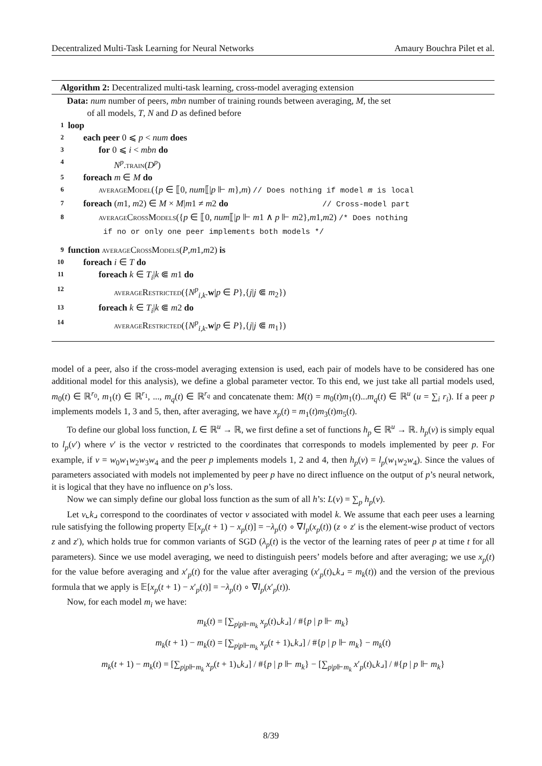Decentralized Multi-Task Learning for Neural Networks Amaury Bouchra Pilet et al.
Algorithm 2: Decentralized multi-task learning, cross-model averaging extension
Data: num number of peers, mbn number of training rounds between averaging, M, the set
of all models, T, N and D as defined before
1 loop
2 each peer 0 ⩽ p < num does
3 for 0 ⩽ i < mbn do
4 N<sup>p</sup>.train(D<sup>p</sup>)
5 foreach m ∈ M do
6 averageModel({p ∈ ⟦0, num⟦|p ⊩ m},m) // Does nothing if model m is local
7 foreach (m1, m2) ∈ M × M|m1 ≠ m2 do // Cross-model part
8 averageCrossModels({p ∈ ⟦0, num⟦|p ⊩ m1 ∧ p ⊩ m2},m1,m2) /* Does nothing
if no or only one peer implements both models */
9 function averageCrossModels(P,m1,m2) is
10 foreach i ∈ T do
11 foreach k ∈ T<sub>i</sub>|k ⋐ m1 do
12 averageRestricted({N<sup>p</sup><sub>i,k</sub>.w|p ∈ P},{j|j ⋐ m<sub>2</sub>})
13 foreach k ∈ T<sub>i</sub>|k ⋐ m2 do
14 averageRestricted({N<sup>p</sup><sub>i,k</sub>.w|p ∈ P},{j|j ⋐ m<sub>1</sub>})
model of a peer, also if the cross-model averaging extension is used, each pair of models have to be considered has one additional model for this analysis), we define a global parameter vector. To this end, we just take all partial models used, m<sub>0</sub>(t) ∈ ℝ<sup>r<sub>0</sub></sup>, m<sub>1</sub>(t) ∈ ℝ<sup>r<sub>1</sub></sup>, ..., m<sub>q</sub>(t) ∈ ℝ<sup>r<sub>q</sub></sup> and concatenate them: M(t) = m<sub>0</sub>(t)m<sub>1</sub>(t)...m<sub>q</sub>(t) ∈ ℝ<sup>u</sup> (u = ∑<sub>i</sub> r<sub>i</sub>). If a peer p implements models 1, 3 and 5, then, after averaging, we have x<sub>p</sub>(t) = m<sub>1</sub>(t)m<sub>3</sub>(t)m<sub>5</sub>(t).
To define our global loss function, L ∈ ℝ<sup>u</sup> → ℝ, we first define a set of functions h<sub>p</sub> ∈ ℝ<sup>u</sup> → ℝ. h<sub>p</sub>(v) is simply equal to l<sub>p</sub>(v′) where v′ is the vector v restricted to the coordinates that corresponds to models implemented by peer p. For example, if v = w<sub>0</sub>w<sub>1</sub>w<sub>2</sub>w<sub>3</sub>w<sub>4</sub> and the peer p implements models 1, 2 and 4, then h<sub>p</sub>(v) = l<sub>p</sub>(w<sub>1</sub>w<sub>2</sub>w<sub>4</sub>). Since the values of parameters associated with models not implemented by peer p have no direct influence on the output of p’s neural network, it is logical that they have no influence on p’s loss.
Now we can simply define our global loss function as the sum of all h’s: L(v) = ∑<sub>p</sub> h<sub>p</sub>(v).
Let v⌞k⌟ correspond to the coordinates of vector v associated with model k. We assume that each peer uses a learning rule satisfying the following property 𝔼[x<sub>p</sub>(t + 1) − x<sub>p</sub>(t)] = −λ<sub>p</sub>(t) ∘ ∇l<sub>p</sub>(x<sub>p</sub>(t)) (z ∘ z′ is the element-wise product of vectors z and z′), which holds true for common variants of SGD (λ<sub>p</sub>(t) is the vector of the learning rates of peer p at time t for all parameters). Since we use model averaging, we need to distinguish peers’ models before and after averaging; we use x<sub>p</sub>(t) for the value before averaging and x′<sub>p</sub>(t) for the value after averaging (x′<sub>p</sub>(t)⌞k⌟ = m<sub>k</sub>(t)) and the version of the previous formula that we apply is 𝔼[x<sub>p</sub>(t + 1) − x′<sub>p</sub>(t)] = −λ<sub>p</sub>(t) ∘ ∇l<sub>p</sub>(x′<sub>p</sub>(t)).
Now, for each model m<sub>i</sub> we have:
m<sub>k</sub>(t) = [∑<sub>p|p⊩m<sub>k</sub></sub> x<sub>p</sub>(t)⌞k⌟] / #{p | p ⊩ m<sub>k</sub>}
m<sub>k</sub>(t + 1) − m<sub>k</sub>(t) = [∑<sub>p|p⊩m<sub>k</sub></sub> x<sub>p</sub>(t + 1)⌞k⌟] / #{p | p ⊩ m<sub>k</sub>} − m<sub>k</sub>(t)
m<sub>k</sub>(t + 1) − m<sub>k</sub>(t) = [∑<sub>p|p⊩m<sub>k</sub></sub> x<sub>p</sub>(t + 1)⌞k⌟] / #{p | p ⊩ m<sub>k</sub>} − [∑<sub>p|p⊩m<sub>k</sub></sub> x′<sub>p</sub>(t)⌞k⌟] / #{p | p ⊩ m<sub>k</sub>}
8/39